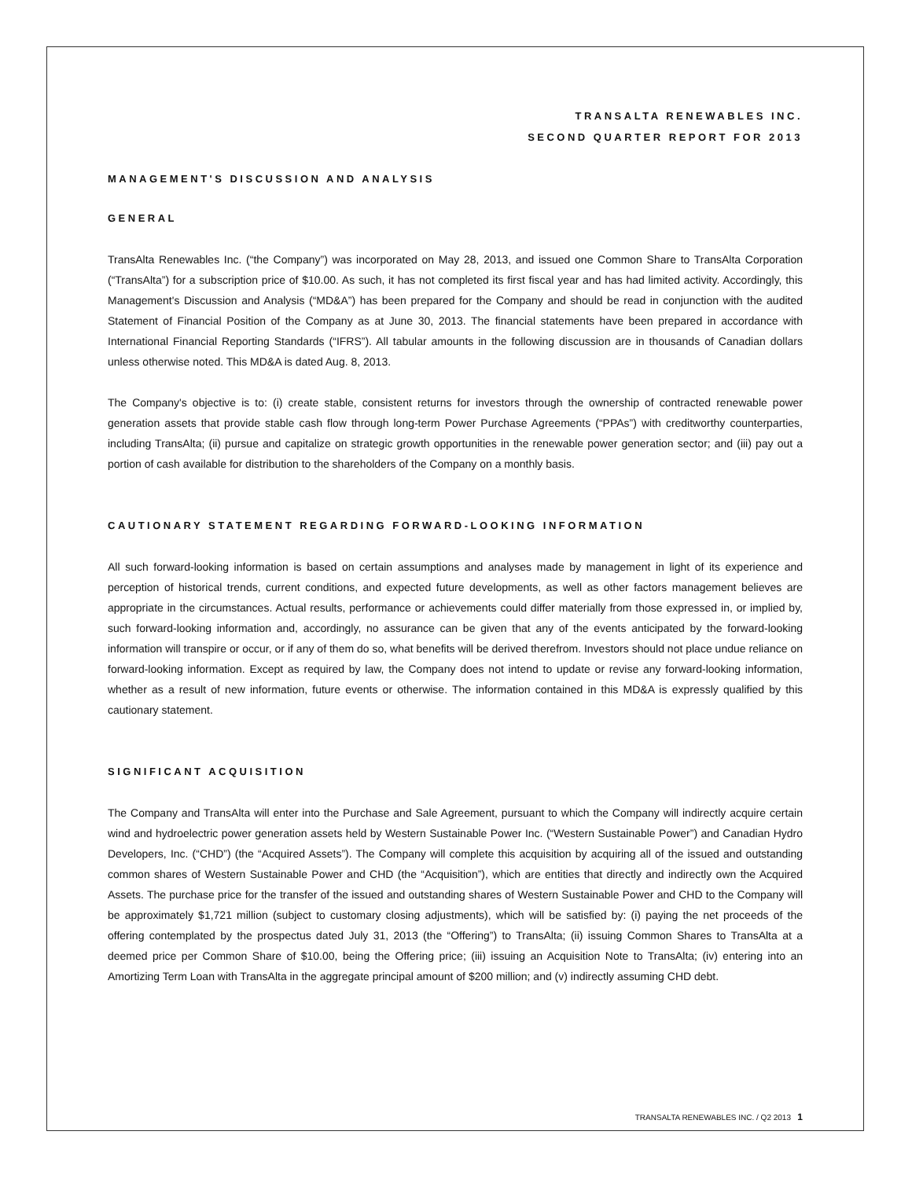TRANSALTA RENEWABLES INC.
SECOND QUARTER REPORT FOR 2013
MANAGEMENT'S DISCUSSION AND ANALYSIS
GENERAL
TransAlta Renewables Inc. (“the Company”) was incorporated on May 28, 2013, and issued one Common Share to TransAlta Corporation (“TransAlta”) for a subscription price of $10.00. As such, it has not completed its first fiscal year and has had limited activity. Accordingly, this Management's Discussion and Analysis (“MD&A”) has been prepared for the Company and should be read in conjunction with the audited Statement of Financial Position of the Company as at June 30, 2013. The financial statements have been prepared in accordance with International Financial Reporting Standards (“IFRS”). All tabular amounts in the following discussion are in thousands of Canadian dollars unless otherwise noted. This MD&A is dated Aug. 8, 2013.
The Company's objective is to: (i) create stable, consistent returns for investors through the ownership of contracted renewable power generation assets that provide stable cash flow through long-term Power Purchase Agreements (“PPAs”) with creditworthy counterparties, including TransAlta; (ii) pursue and capitalize on strategic growth opportunities in the renewable power generation sector; and (iii) pay out a portion of cash available for distribution to the shareholders of the Company on a monthly basis.
CAUTIONARY STATEMENT REGARDING FORWARD-LOOKING INFORMATION
All such forward-looking information is based on certain assumptions and analyses made by management in light of its experience and perception of historical trends, current conditions, and expected future developments, as well as other factors management believes are appropriate in the circumstances. Actual results, performance or achievements could differ materially from those expressed in, or implied by, such forward-looking information and, accordingly, no assurance can be given that any of the events anticipated by the forward-looking information will transpire or occur, or if any of them do so, what benefits will be derived therefrom. Investors should not place undue reliance on forward-looking information. Except as required by law, the Company does not intend to update or revise any forward-looking information, whether as a result of new information, future events or otherwise. The information contained in this MD&A is expressly qualified by this cautionary statement.
SIGNIFICANT ACQUISITION
The Company and TransAlta will enter into the Purchase and Sale Agreement, pursuant to which the Company will indirectly acquire certain wind and hydroelectric power generation assets held by Western Sustainable Power Inc. (“Western Sustainable Power”) and Canadian Hydro Developers, Inc. (“CHD”) (the “Acquired Assets”). The Company will complete this acquisition by acquiring all of the issued and outstanding common shares of Western Sustainable Power and CHD (the “Acquisition”), which are entities that directly and indirectly own the Acquired Assets. The purchase price for the transfer of the issued and outstanding shares of Western Sustainable Power and CHD to the Company will be approximately $1,721 million (subject to customary closing adjustments), which will be satisfied by: (i) paying the net proceeds of the offering contemplated by the prospectus dated July 31, 2013 (the “Offering”) to TransAlta; (ii) issuing Common Shares to TransAlta at a deemed price per Common Share of $10.00, being the Offering price; (iii) issuing an Acquisition Note to TransAlta; (iv) entering into an Amortizing Term Loan with TransAlta in the aggregate principal amount of $200 million; and (v) indirectly assuming CHD debt.
TRANSALTA RENEWABLES INC. / Q2 2013 1